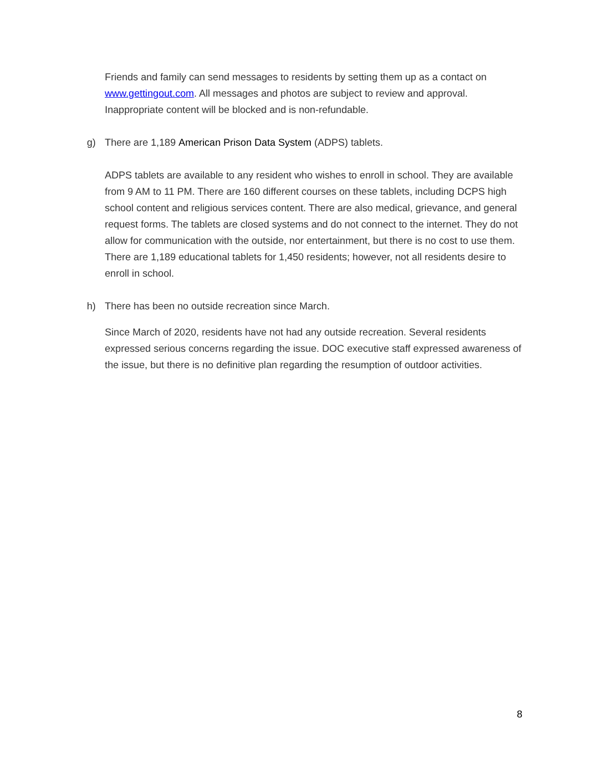Friends and family can send messages to residents by setting them up as a contact on www.gettingout.com. All messages and photos are subject to review and approval. Inappropriate content will be blocked and is non-refundable.
g) There are 1,189 American Prison Data System (ADPS) tablets.
ADPS tablets are available to any resident who wishes to enroll in school. They are available from 9 AM to 11 PM. There are 160 different courses on these tablets, including DCPS high school content and religious services content. There are also medical, grievance, and general request forms. The tablets are closed systems and do not connect to the internet. They do not allow for communication with the outside, nor entertainment, but there is no cost to use them. There are 1,189 educational tablets for 1,450 residents; however, not all residents desire to enroll in school.
h) There has been no outside recreation since March.
Since March of 2020, residents have not had any outside recreation. Several residents expressed serious concerns regarding the issue. DOC executive staff expressed awareness of the issue, but there is no definitive plan regarding the resumption of outdoor activities.
8